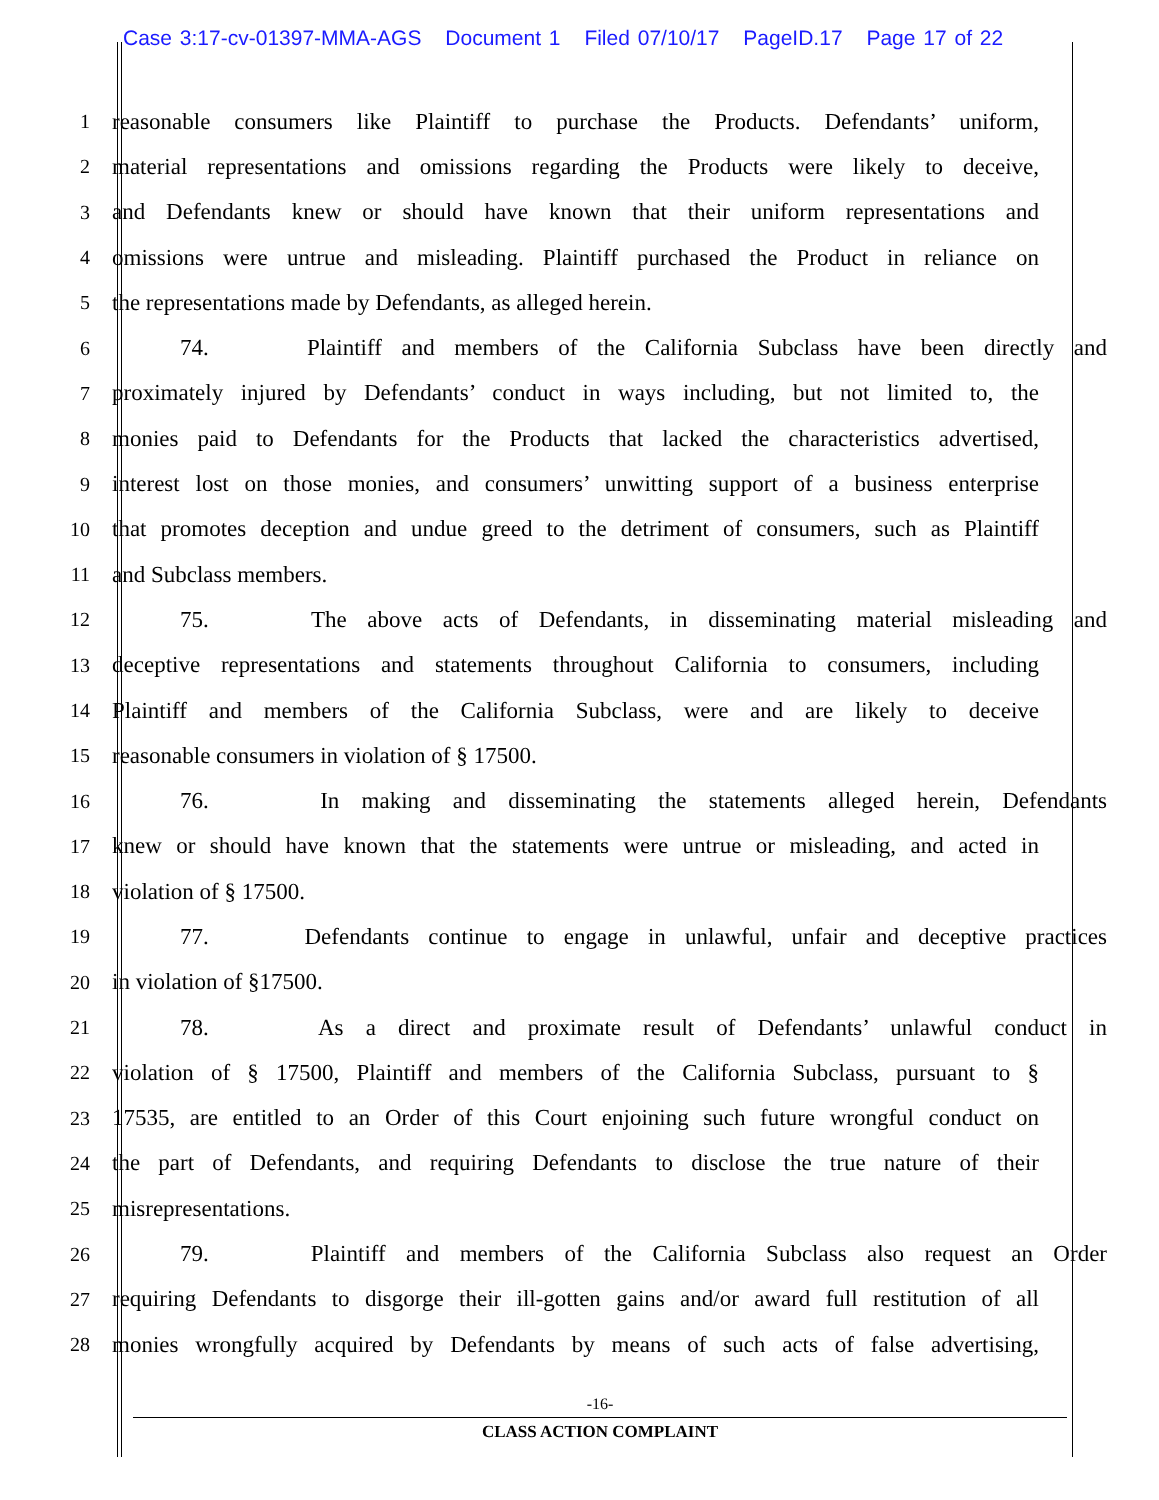Case 3:17-cv-01397-MMA-AGS Document 1 Filed 07/10/17 PageID.17 Page 17 of 22
1
reasonable consumers like Plaintiff to purchase the Products. Defendants’ uniform,
2
material representations and omissions regarding the Products were likely to deceive,
3
and Defendants knew or should have known that their uniform representations and
4
omissions were untrue and misleading. Plaintiff purchased the Product in reliance on
5
the representations made by Defendants, as alleged herein.
6
74. Plaintiff and members of the California Subclass have been directly and
7
proximately injured by Defendants’ conduct in ways including, but not limited to, the
8
monies paid to Defendants for the Products that lacked the characteristics advertised,
9
interest lost on those monies, and consumers’ unwitting support of a business enterprise
10
that promotes deception and undue greed to the detriment of consumers, such as Plaintiff
11
and Subclass members.
12
75. The above acts of Defendants, in disseminating material misleading and
13
deceptive representations and statements throughout California to consumers, including
14
Plaintiff and members of the California Subclass, were and are likely to deceive
15
reasonable consumers in violation of § 17500.
16
76. In making and disseminating the statements alleged herein, Defendants
17
knew or should have known that the statements were untrue or misleading, and acted in
18
violation of § 17500.
19
77. Defendants continue to engage in unlawful, unfair and deceptive practices
20
in violation of §17500.
21
78. As a direct and proximate result of Defendants’ unlawful conduct in
22
violation of § 17500, Plaintiff and members of the California Subclass, pursuant to §
23
17535, are entitled to an Order of this Court enjoining such future wrongful conduct on
24
the part of Defendants, and requiring Defendants to disclose the true nature of their
25
misrepresentations.
26
79. Plaintiff and members of the California Subclass also request an Order
27
requiring Defendants to disgorge their ill-gotten gains and/or award full restitution of all
28
monies wrongfully acquired by Defendants by means of such acts of false advertising,
-16-
CLASS ACTION COMPLAINT